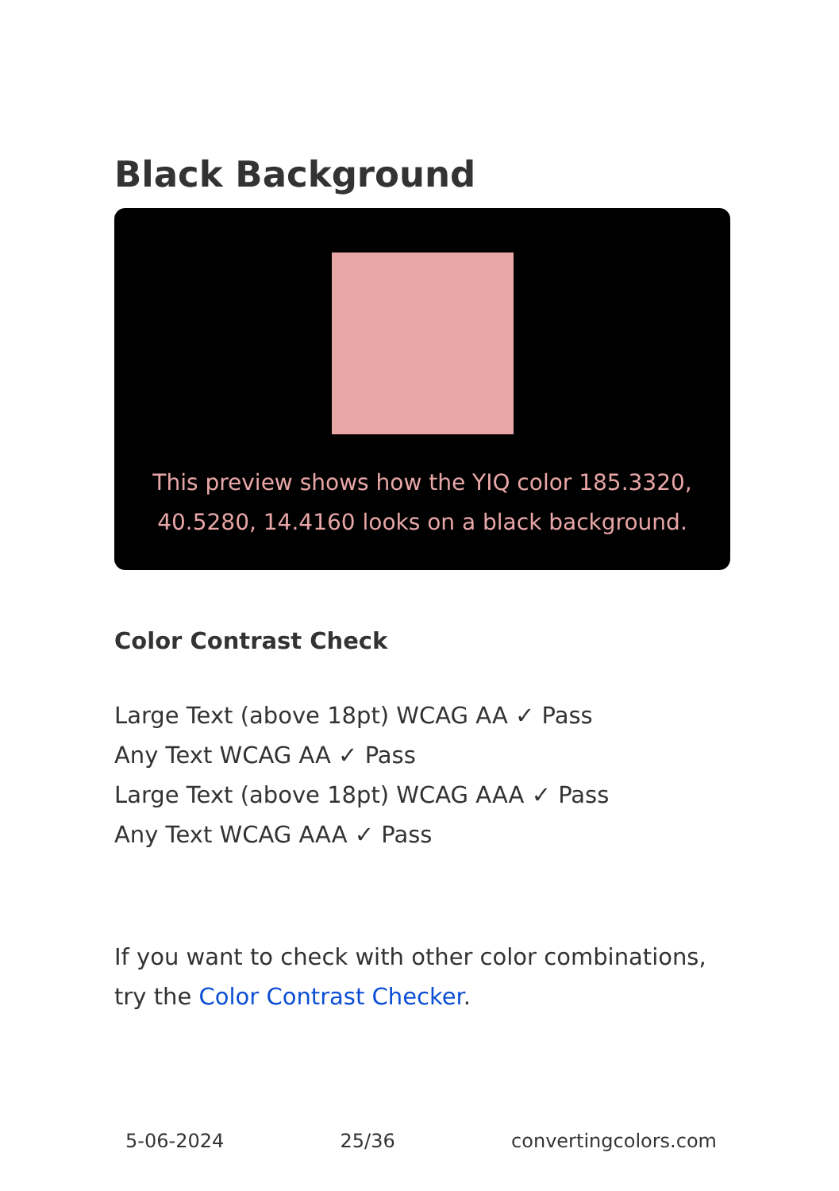Black Background
This preview shows how the YIQ color 185.3320,
40.5280, 14.4160 looks on a black background.
Color Contrast Check
Large Text (above 18pt) WCAG AA ✓ Pass
Any Text WCAG AA ✓ Pass
Large Text (above 18pt) WCAG AAA ✓ Pass
Any Text WCAG AAA ✓ Pass
If you want to check with other color combinations, try the Color Contrast Checker.
5-06-2024 25/36 convertingcolors.com